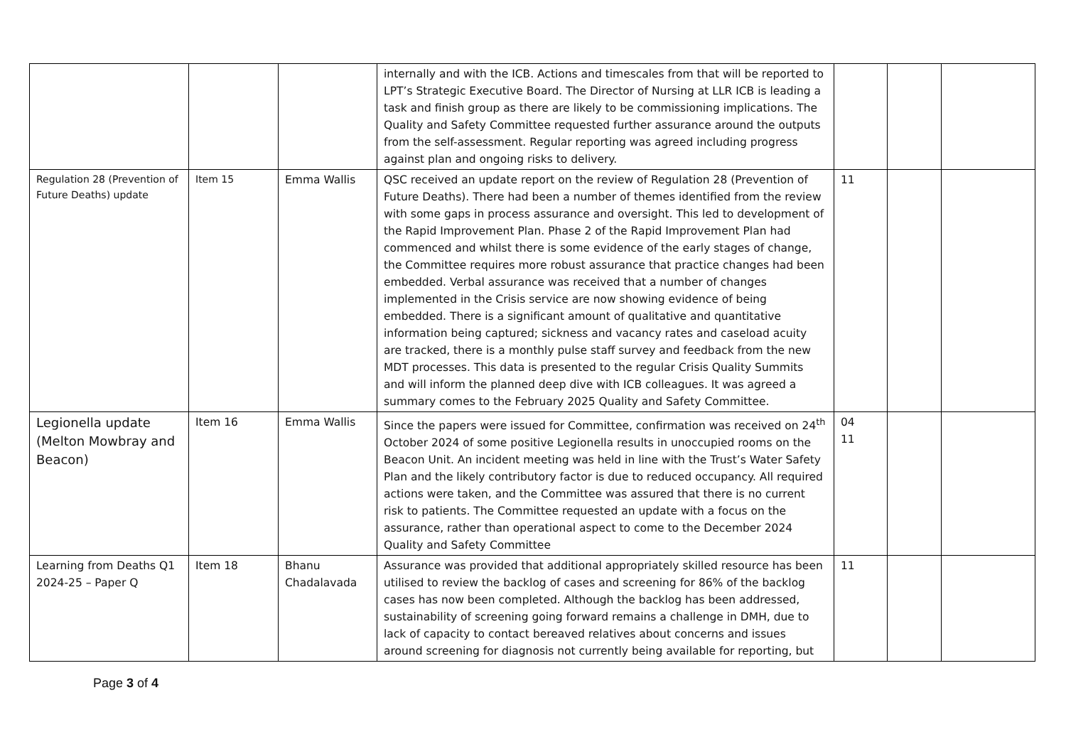| | | | internally and with the ICB. Actions and timescales from that will be reported to LPT’s Strategic Executive Board. The Director of Nursing at LLR ICB is leading a task and finish group as there are likely to be commissioning implications. The Quality and Safety Committee requested further assurance around the outputs from the self-assessment. Regular reporting was agreed including progress against plan and ongoing risks to delivery. | | | |
| Regulation 28 (Prevention of Future Deaths) update | Item 15 | Emma Wallis | QSC received an update report on the review of Regulation 28 (Prevention of Future Deaths). There had been a number of themes identified from the review with some gaps in process assurance and oversight. This led to development of the Rapid Improvement Plan. Phase 2 of the Rapid Improvement Plan had commenced and whilst there is some evidence of the early stages of change, the Committee requires more robust assurance that practice changes had been embedded. Verbal assurance was received that a number of changes implemented in the Crisis service are now showing evidence of being embedded. There is a significant amount of qualitative and quantitative information being captured; sickness and vacancy rates and caseload acuity are tracked, there is a monthly pulse staff survey and feedback from the new MDT processes. This data is presented to the regular Crisis Quality Summits and will inform the planned deep dive with ICB colleagues. It was agreed a summary comes to the February 2025 Quality and Safety Committee. | 11 | | |
| Legionella update (Melton Mowbray and Beacon) | Item 16 | Emma Wallis | Since the papers were issued for Committee, confirmation was received on 24<sup>th</sup> October 2024 of some positive Legionella results in unoccupied rooms on the Beacon Unit. An incident meeting was held in line with the Trust’s Water Safety Plan and the likely contributory factor is due to reduced occupancy. All required actions were taken, and the Committee was assured that there is no current risk to patients. The Committee requested an update with a focus on the assurance, rather than operational aspect to come to the December 2024 Quality and Safety Committee | 04 11 | | |
| Learning from Deaths Q1 2024-25 – Paper Q | Item 18 | Bhanu Chadalavada | Assurance was provided that additional appropriately skilled resource has been utilised to review the backlog of cases and screening for 86% of the backlog cases has now been completed. Although the backlog has been addressed, sustainability of screening going forward remains a challenge in DMH, due to lack of capacity to contact bereaved relatives about concerns and issues around screening for diagnosis not currently being available for reporting, but | 11 | | |
Page 3 of 4